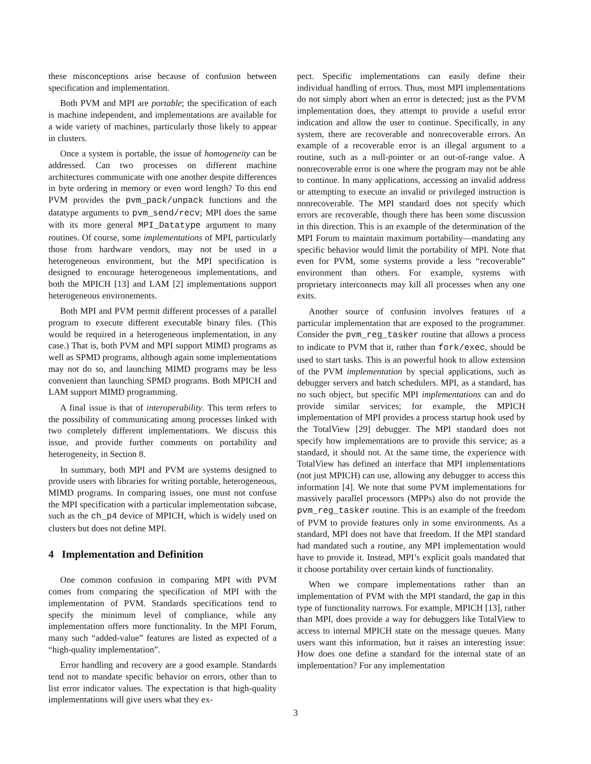these misconceptions arise because of confusion between specification and implementation.
Both PVM and MPI are portable; the specification of each is machine independent, and implementations are available for a wide variety of machines, particularly those likely to appear in clusters.
Once a system is portable, the issue of homogeneity can be addressed. Can two processes on different machine architectures communicate with one another despite differences in byte ordering in memory or even word length? To this end PVM provides the pvm_pack/unpack functions and the datatype arguments to pvm_send/recv; MPI does the same with its more general MPI_Datatype argument to many routines. Of course, some implementations of MPI, particularly those from hardware vendors, may not be used in a heterogeneous environment, but the MPI specification is designed to encourage heterogeneous implementations, and both the MPICH [13] and LAM [2] implementations support heterogeneous environements.
Both MPI and PVM permit different processes of a parallel program to execute different executable binary files. (This would be required in a heterogeneous implementation, in any case.) That is, both PVM and MPI support MIMD programs as well as SPMD programs, although again some implementations may not do so, and launching MIMD programs may be less convenient than launching SPMD programs. Both MPICH and LAM support MIMD programming.
A final issue is that of interoperability. This term refers to the possibility of communicating among processes linked with two completely different implementations. We discuss this issue, and provide further comments on portability and heterogeneity, in Section 8.
In summary, both MPI and PVM are systems designed to provide users with libraries for writing portable, heterogeneous, MIMD programs. In comparing issues, one must not confuse the MPI specification with a particular implementation subcase, such as the ch_p4 device of MPICH, which is widely used on clusters but does not define MPI.
4 Implementation and Definition
One common confusion in comparing MPI with PVM comes from comparing the specification of MPI with the implementation of PVM. Standards specifications tend to specify the minimum level of compliance, while any implementation offers more functionality. In the MPI Forum, many such “added-value” features are listed as expected of a “high-quality implementation”.
Error handling and recovery are a good example. Standards tend not to mandate specific behavior on errors, other than to list error indicator values. The expectation is that high-quality implementations will give users what they ex-
pect. Specific implementations can easily define their individual handling of errors. Thus, most MPI implementations do not simply abort when an error is detected; just as the PVM implementation does, they attempt to provide a useful error indication and allow the user to continue. Specifically, in any system, there are recoverable and nonrecoverable errors. An example of a recoverable error is an illegal argument to a routine, such as a null-pointer or an out-of-range value. A nonrecoverable error is one where the program may not be able to continue. In many applications, accessing an invalid address or attempting to execute an invalid or privileged instruction is nonrecoverable. The MPI standard does not specify which errors are recoverable, though there has been some discussion in this direction. This is an example of the determination of the MPI Forum to maintain maximum portability—mandating any specific behavior would limit the portability of MPI. Note that even for PVM, some systems provide a less “recoverable” environment than others. For example, systems with proprietary interconnects may kill all processes when any one exits.
Another source of confusion involves features of a particular implementation that are exposed to the programmer. Consider the pvm_reg_tasker routine that allows a process to indicate to PVM that it, rather than fork/exec, should be used to start tasks. This is an powerful hook to allow extension of the PVM implementation by special applications, such as debugger servers and batch schedulers. MPI, as a standard, has no such object, but specific MPI implementations can and do provide similar services; for example, the MPICH implementation of MPI provides a process startup hook used by the TotalView [29] debugger. The MPI standard does not specify how implementations are to provide this service; as a standard, it should not. At the same time, the experience with TotalView has defined an interface that MPI implementations (not just MPICH) can use, allowing any debugger to access this information [4]. We note that some PVM implementations for massively parallel processors (MPPs) also do not provide the pvm_reg_tasker routine. This is an example of the freedom of PVM to provide features only in some environments. As a standard, MPI does not have that freedom. If the MPI standard had mandated such a routine, any MPI implementation would have to provide it. Instead, MPI’s explicit goals mandated that it choose portability over certain kinds of functionality.
When we compare implementations rather than an implementation of PVM with the MPI standard, the gap in this type of functionality narrows. For example, MPICH [13], rather than MPI, does provide a way for debuggers like TotalView to access to internal MPICH state on the message queues. Many users want this information, but it raises an interesting issue: How does one define a standard for the internal state of an implementation? For any implementation
3